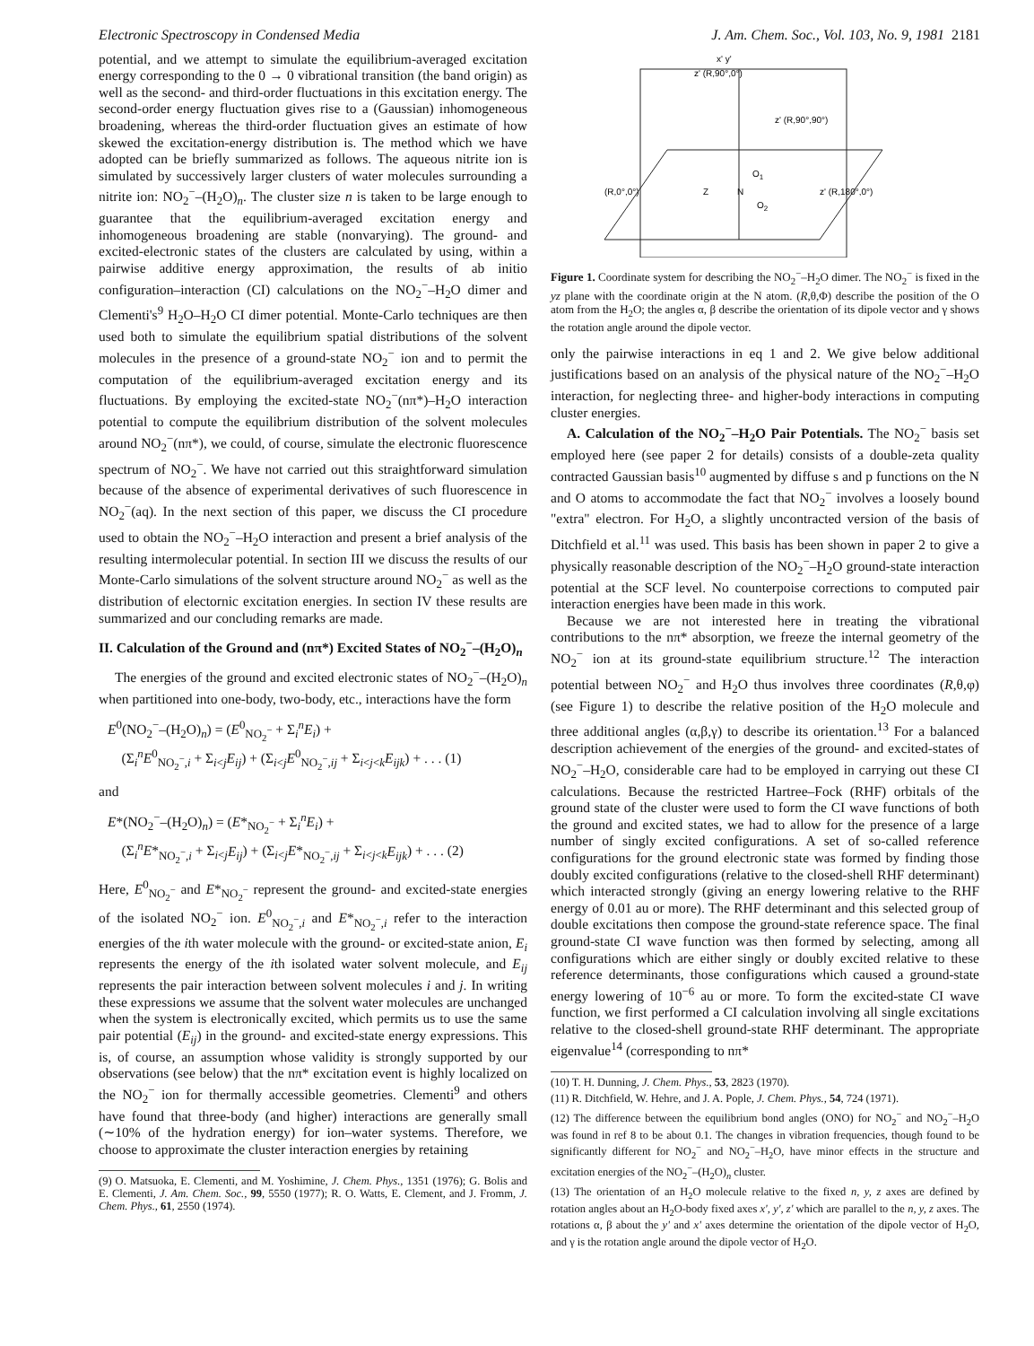Electronic Spectroscopy in Condensed Media J. Am. Chem. Soc., Vol. 103, No. 9, 1981 2181
potential, and we attempt to simulate the equilibrium-averaged excitation energy corresponding to the 0 → 0 vibrational transition (the band origin) as well as the second- and third-order fluctuations in this excitation energy. The second-order energy fluctuation gives rise to a (Gaussian) inhomogeneous broadening, whereas the third-order fluctuation gives an estimate of how skewed the excitation-energy distribution is. The method which we have adopted can be briefly summarized as follows. The aqueous nitrite ion is simulated by successively larger clusters of water molecules surrounding a nitrite ion: NO<sub>2</sub><sup>−</sup>–(H<sub>2</sub>O)<sub>n</sub>. The cluster size n is taken to be large enough to guarantee that the equilibrium-averaged excitation energy and inhomogeneous broadening are stable (nonvarying). The ground- and excited-electronic states of the clusters are calculated by using, within a pairwise additive energy approximation, the results of ab initio configuration–interaction (CI) calculations on the NO<sub>2</sub><sup>−</sup>–H<sub>2</sub>O dimer and Clementi's<sup>9</sup> H<sub>2</sub>O–H<sub>2</sub>O CI dimer potential. Monte-Carlo techniques are then used both to simulate the equilibrium spatial distributions of the solvent molecules in the presence of a ground-state NO<sub>2</sub><sup>−</sup> ion and to permit the computation of the equilibrium-averaged excitation energy and its fluctuations. By employing the excited-state NO<sub>2</sub><sup>−</sup>(nπ*)–H<sub>2</sub>O interaction potential to compute the equilibrium distribution of the solvent molecules around NO<sub>2</sub><sup>−</sup>(nπ*), we could, of course, simulate the electronic fluorescence spectrum of NO<sub>2</sub><sup>−</sup>. We have not carried out this straightforward simulation because of the absence of experimental derivatives of such fluorescence in NO<sub>2</sub><sup>−</sup>(aq). In the next section of this paper, we discuss the CI procedure used to obtain the NO<sub>2</sub><sup>−</sup>–H<sub>2</sub>O interaction and present a brief analysis of the resulting intermolecular potential. In section III we discuss the results of our Monte-Carlo simulations of the solvent structure around NO<sub>2</sub><sup>−</sup> as well as the distribution of electornic excitation energies. In section IV these results are summarized and our concluding remarks are made.
II. Calculation of the Ground and (nπ*) Excited States of NO<sub>2</sub><sup>−</sup>–(H<sub>2</sub>O)<sub>n</sub>
The energies of the ground and excited electronic states of NO<sub>2</sub><sup>−</sup>–(H<sub>2</sub>O)<sub>n</sub> when partitioned into one-body, two-body, etc., interactions have the form
E<sup>0</sup>(NO<sub>2</sub><sup>−</sup>–(H<sub>2</sub>O)<sub>n</sub>) = (E<sup>0</sup><sub>NO<sub>2</sub><sup>−</sup></sub> + Σ<sub>i</sub><sup>n</sup>E<sub>i</sub>) +
(Σ<sub>i</sub><sup>n</sup>E<sup>0</sup><sub>NO<sub>2</sub><sup>−</sup>,i</sub> + Σ<sub>i<j</sub>E<sub>ij</sub>) + (Σ<sub>i<j</sub>E<sup>0</sup><sub>NO<sub>2</sub><sup>−</sup>,ij</sub> + Σ<sub>i<j<k</sub>E<sub>ijk</sub>) + . . . (1)
and
E*(NO<sub>2</sub><sup>−</sup>–(H<sub>2</sub>O)<sub>n</sub>) = (E*<sub>NO<sub>2</sub><sup>−</sup></sub> + Σ<sub>i</sub><sup>n</sup>E<sub>i</sub>) +
(Σ<sub>i</sub><sup>n</sup>E*<sub>NO<sub>2</sub><sup>−</sup>,i</sub> + Σ<sub>i<j</sub>E<sub>ij</sub>) + (Σ<sub>i<j</sub>E*<sub>NO<sub>2</sub><sup>−</sup>,ij</sub> + Σ<sub>i<j<k</sub>E<sub>ijk</sub>) + . . . (2)
Here, E<sup>0</sup><sub>NO<sub>2</sub><sup>−</sup></sub> and E*<sub>NO<sub>2</sub><sup>−</sup></sub> represent the ground- and excited-state energies of the isolated NO<sub>2</sub><sup>−</sup> ion. E<sup>0</sup><sub>NO<sub>2</sub><sup>−</sup>,i</sub> and E*<sub>NO<sub>2</sub><sup>−</sup>,i</sub> refer to the interaction energies of the ith water molecule with the ground- or excited-state anion, E<sub>i</sub> represents the energy of the ith isolated water solvent molecule, and E<sub>ij</sub> represents the pair interaction between solvent molecules i and j. In writing these expressions we assume that the solvent water molecules are unchanged when the system is electronically excited, which permits us to use the same pair potential (E<sub>ij</sub>) in the ground- and excited-state energy expressions. This is, of course, an assumption whose validity is strongly supported by our observations (see below) that the nπ* excitation event is highly localized on the NO<sub>2</sub><sup>−</sup> ion for thermally accessible geometries. Clementi<sup>9</sup> and others have found that three-body (and higher) interactions are generally small (∼10% of the hydration energy) for ion–water systems. Therefore, we choose to approximate the cluster interaction energies by retaining
(9) O. Matsuoka, E. Clementi, and M. Yoshimine, J. Chem. Phys., 1351 (1976); G. Bolis and E. Clementi, J. Am. Chem. Soc., 99, 5550 (1977); R. O. Watts, E. Clement, and J. Fromm, J. Chem. Phys., 61, 2550 (1974).
x' y'
z' (R,90°,0°)
z' (R,90°,90°)
(R,0°,0°)
Z
N
O1
O2
z' (R,180°,0°)
Figure 1. Coordinate system for describing the NO<sub>2</sub><sup>−</sup>–H<sub>2</sub>O dimer. The NO<sub>2</sub><sup>−</sup> is fixed in the yz plane with the coordinate origin at the N atom. (R,θ,Φ) describe the position of the O atom from the H<sub>2</sub>O; the angles α, β describe the orientation of its dipole vector and γ shows the rotation angle around the dipole vector.
only the pairwise interactions in eq 1 and 2. We give below additional justifications based on an analysis of the physical nature of the NO<sub>2</sub><sup>−</sup>–H<sub>2</sub>O interaction, for neglecting three- and higher-body interactions in computing cluster energies.
A. Calculation of the NO<sub>2</sub><sup>−</sup>–H<sub>2</sub>O Pair Potentials. The NO<sub>2</sub><sup>−</sup> basis set employed here (see paper 2 for details) consists of a double-zeta quality contracted Gaussian basis<sup>10</sup> augmented by diffuse s and p functions on the N and O atoms to accommodate the fact that NO<sub>2</sub><sup>−</sup> involves a loosely bound "extra" electron. For H<sub>2</sub>O, a slightly uncontracted version of the basis of Ditchfield et al.<sup>11</sup> was used. This basis has been shown in paper 2 to give a physically reasonable description of the NO<sub>2</sub><sup>−</sup>–H<sub>2</sub>O ground-state interaction potential at the SCF level. No counterpoise corrections to computed pair interaction energies have been made in this work.
Because we are not interested here in treating the vibrational contributions to the nπ* absorption, we freeze the internal geometry of the NO<sub>2</sub><sup>−</sup> ion at its ground-state equilibrium structure.<sup>12</sup> The interaction potential between NO<sub>2</sub><sup>−</sup> and H<sub>2</sub>O thus involves three coordinates (R,θ,φ) (see Figure 1) to describe the relative position of the H<sub>2</sub>O molecule and three additional angles (α,β,γ) to describe its orientation.<sup>13</sup> For a balanced description achievement of the energies of the ground- and excited-states of NO<sub>2</sub><sup>−</sup>–H<sub>2</sub>O, considerable care had to be employed in carrying out these CI calculations. Because the restricted Hartree–Fock (RHF) orbitals of the ground state of the cluster were used to form the CI wave functions of both the ground and excited states, we had to allow for the presence of a large number of singly excited configurations. A set of so-called reference configurations for the ground electronic state was formed by finding those doubly excited configurations (relative to the closed-shell RHF determinant) which interacted strongly (giving an energy lowering relative to the RHF energy of 0.01 au or more). The RHF determinant and this selected group of double excitations then compose the ground-state reference space. The final ground-state CI wave function was then formed by selecting, among all configurations which are either singly or doubly excited relative to these reference determinants, those configurations which caused a ground-state energy lowering of 10<sup>−6</sup> au or more. To form the excited-state CI wave function, we first performed a CI calculation involving all single excitations relative to the closed-shell ground-state RHF determinant. The appropriate eigenvalue<sup>14</sup> (corresponding to nπ*
(10) T. H. Dunning, J. Chem. Phys., 53, 2823 (1970).
(11) R. Ditchfield, W. Hehre, and J. A. Pople, J. Chem. Phys., 54, 724 (1971).
(12) The difference between the equilibrium bond angles (ONO) for NO<sub>2</sub><sup>−</sup> and NO<sub>2</sub><sup>−</sup>–H<sub>2</sub>O was found in ref 8 to be about 0.1. The changes in vibration frequencies, though found to be significantly different for NO<sub>2</sub><sup>−</sup> and NO<sub>2</sub><sup>−</sup>–H<sub>2</sub>O, have minor effects in the structure and excitation energies of the NO<sub>2</sub><sup>−</sup>–(H<sub>2</sub>O)<sub>n</sub> cluster.
(13) The orientation of an H<sub>2</sub>O molecule relative to the fixed n, y, z axes are defined by rotation angles about an H<sub>2</sub>O-body fixed axes x', y', z' which are parallel to the n, y, z axes. The rotations α, β about the y' and x' axes determine the orientation of the dipole vector of H<sub>2</sub>O, and γ is the rotation angle around the dipole vector of H<sub>2</sub>O.